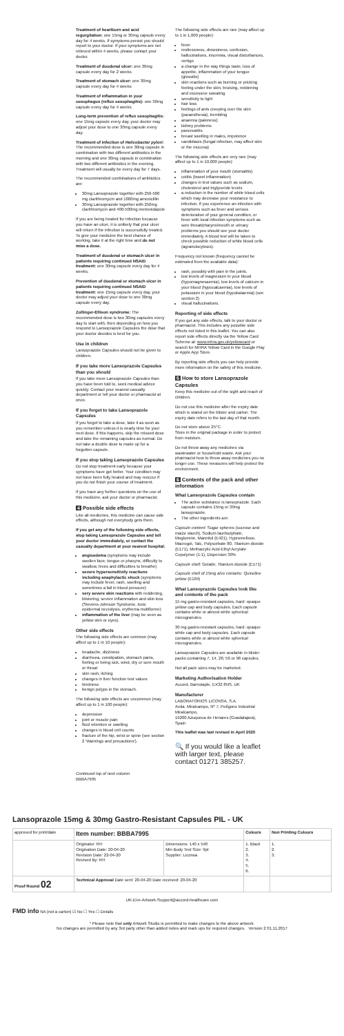Treatment of heartburn and acid regurgitation: one 15mg or 30mg capsule every day for 4 weeks. If symptoms persist you should report to your doctor. If your symptoms are not relieved within 4 weeks, please contact your doctor.
Treatment of duodenal ulcer: one 30mg capsule every day for 2 weeks
Treatment of stomach ulcer: one 30mg capsule every day for 4 weeks
Treatment of inflammation in your oesophagus (reflux oesophagitis): one 30mg capsule every day for 4 weeks
Long-term prevention of reflux oesophagitis: one 15mg capsule every day, your doctor may adjust your dose to one 30mg capsule every day.
Treatment of infection of Helicobacter pylori: The recommended dose is one 30mg capsule in combination with two different antibiotics in the morning and one 30mg capsule in combination with two different antibiotics in the evening. Treatment will usually be every day for 7 days.
The recommended combinations of antibiotics are:
30mg Lansoprazole together with 250-500 mg clarithromycin and 1000mg amoxicillin
30mg Lansoprazole together with 250mg clarithromycin and 400-500mg metronidazole
If you are being treated for infection because you have an ulcer, it is unlikely that your ulcer will return if the infection is successfully treated. To give your medicine the best chance of working, take it at the right time and do not miss a dose.
Treatment of duodenal or stomach ulcer in patients requiring continued NSAID treatment: one 30mg capsule every day for 4 weeks.
Prevention of duodenal or stomach ulcer in patients requiring continued NSAID treatment: one 15mg capsule every day, your doctor may adjust your dose to one 30mg capsule every day.
Zollinger-Ellison syndrome: The recommended dose is two 30mg capsules every day to start with, then depending on how you respond to Lansoprazole Capsules the dose that your doctor decides is best for you.
Use in children
Lansoprazole Capsules should not be given to children.
If you take more Lansoprazole Capsules than you should
If you take more Lansoprazole Capsules than you have been told to, seek medical advice quickly. Contact your nearest casualty department or tell your doctor or pharmacist at once.
If you forget to take Lansoprazole Capsules
If you forget to take a dose, take it as soon as you remember unless it is nearly time for your next dose. If this happens, skip the missed dose and take the remaining capsules as normal. Do not take a double dose to make up for a forgotten capsule.
If you stop taking Lansoprazole Capsules
Do not stop treatment early because your symptoms have got better. Your condition may not have been fully healed and may reoccur if you do not finish your course of treatment.
If you have any further questions on the use of this medicine, ask your doctor or pharmacist.
4 Possible side effects
Like all medicines, this medicine can cause side effects, although not everybody gets them.
If you get any of the following side effects, stop taking Lansoprazole Capsules and tell your doctor immediately, or contact the casualty department at your nearest hospital:
angioedema (symptoms may include swollen face, tongue or pharynx, difficulty to swallow, hives and difficulties to breathe)
severe hypersensitivity reactions including anaphylactic shock (symptoms may include fever, rash, swelling and sometimes a fall in blood pressure)
very severe skin reactions with reddening, blistering, severe inflammation and skin loss (Stevens-Johnson Syndrome, toxic epidermal necrolysis, erythema multiforme)
inflammation of the liver (may be seen as yellow skin or eyes).
Other side effects
The following side effects are common (may affect up to 1 in 10 people):
headache, dizziness
diarrhoea, constipation, stomach pains, feeling or being sick, wind, dry or sore mouth or throat
skin rash, itching
changes in liver function test values
tiredness
benign polyps in the stomach.
The following side effects are uncommon (may affect up to 1 in 100 people):
depression
joint or muscle pain
fluid retention or swelling
changes in blood cell counts
fracture of the hip, wrist or spine (see section 2 'Warnings and precautions').
Continued top of next column
BBBA7995
The following side effects are rare (may affect up to 1 in 1,000 people):
fever
restlessness, drowsiness, confusion, hallucinations, insomnia, visual disturbances, vertigo
a change in the way things taste, loss of appetite, inflammation of your tongue (glossitis)
skin reactions such as burning or pricking feeling under the skin, bruising, reddening and excessive sweating
sensitivity to light
hair loss
feelings of ants creeping over the skin (paraesthesia), trembling
anaemia (paleness)
kidney problems
pancreatitis
breast swelling in males, impotence
candidiasis (fungal infection, may affect skin or the mucosa)
The following side effects are very rare (may affect up to 1 in 10,000 people):
inflammation of your mouth (stomatitis)
colitis (bowel inflammation)
changes in test values such as sodium, cholesterol and triglyceride levels
a reduction in the number of white blood cells which may decrease your resistance to infection. If you experience an infection with symptoms such as fever and serious deterioration of your general condition, or fever with local infection symptoms such as sore throat/pharynx/mouth or urinary problems you should see your doctor immediately. A blood test will be taken to check possible reduction of white blood cells (agranulocytosis).
Frequency not known (frequency cannot be estimated from the available data):
rash, possibly with pain in the joints.
low levels of magnesium in your blood (hypomagnesaemia), low levels of calcium in your blood (hypocalcaemia), low levels of potassium in your blood (hypokalaemia) (see section 2)
visual hallucinations.
Reporting of side effects
If you get any side effects, talk to your doctor or pharmacist. This includes any possible side effects not listed in this leaflet. You can also report side effects directly via the Yellow Card Scheme at: www.mhra.gov.uk/yellowcard or search for MHRA Yellow Card in the Google Play or Apple App Store.
By reporting side effects you can help provide more information on the safety of this medicine.
5 How to store Lansoprazole Capsules
Keep this medicine out of the sight and reach of children.
Do not use this medicine after the expiry date which is stated on the blister and carton. The expiry date refers to the last day of that month.
Do not store above 25°C.
Store in the original package in order to protect from moisture.
Do not throw away any medicines via wastewater or household waste. Ask your pharmacist how to throw away medicines you no longer use. These measures will help protect the environment.
6 Contents of the pack and other information
What Lansoprazole Capsules contain
The active substance is lansoprazole. Each capsule contains 15mg or 30mg lansoprazole.
The other ingredients are:
Capsule content: Sugar spheres (sucrose and maize starch), Sodium laurilsulphate, Meglumine, Mannitol (E421), Hypromellose, Macrogol, Talc, Polysorbate 80, Titanium dioxide (E171), Methacrylic Acid-Ethyl Acrylate Copolymer (1:1), Dispersion 30%
Capsule shell: Gelatin, Titanium dioxide (E171)
Capsule shell of 15mg also contains: Quinoline yellow (E104)
What Lansoprazole Capsules look like and contents of the pack
15 mg gastro-resistant capsules, hard: opaque yellow cap and body capsules. Each capsule contains white or almost white spherical microgranules.
30 mg gastro-resistant capsules, hard: opaque white cap and body capsules. Each capsule contains white or almost white spherical microgranules.
Lansoprazole Capsules are available in blister packs containing 7, 14, 28, 56 or 98 capsules.
Not all pack sizes may be marketed.
Marketing Authorisation Holder
Accord, Barnstaple, EX32 8NS, UK
Manufacturer
LABORATORIOS LICONSA, S.A.
Avda. Miralcampo, Nº 7, Polígono Industrial Miralcampo,
19200 Azuqueca de Henares (Guadalajara),
Spain
This leaflet was last revised in April 2020
🔍 If you would like a leaflet with larger text, please contact 01271 385257.
Lansoprazole 15mg & 30mg Gastro-Resistant Capsules PIL - UK
| approved for print/date | Item number: BBBA7995 | | Colours | Non Printing Colours |
| | Originator: RH Origination Date: 20-04-20 Revision Date: 22-04-20 Revised By: RH | Dimensions: 140 x 540 Min Body Text Size: 9pt Supplier: Liconsa | 1. Black 2. 3. 4. 5. 6. | 1. 2. 3. |
| Proof Round 02 | Technical Approval Date sent: 20-04-20 Date received: 20-04-20 | | | |
UK-Eire-Artwork-Support@accord-healthcare.com
FMD info NA (not a carton) ☑ No ☐ Yes ☐ Details
* Please note that only Artwork Studio is permitted to make changes to the above artwork.
No changes are permitted by any 3rd party other than added notes and mark ups for required changes. Version 2 01.11.2017